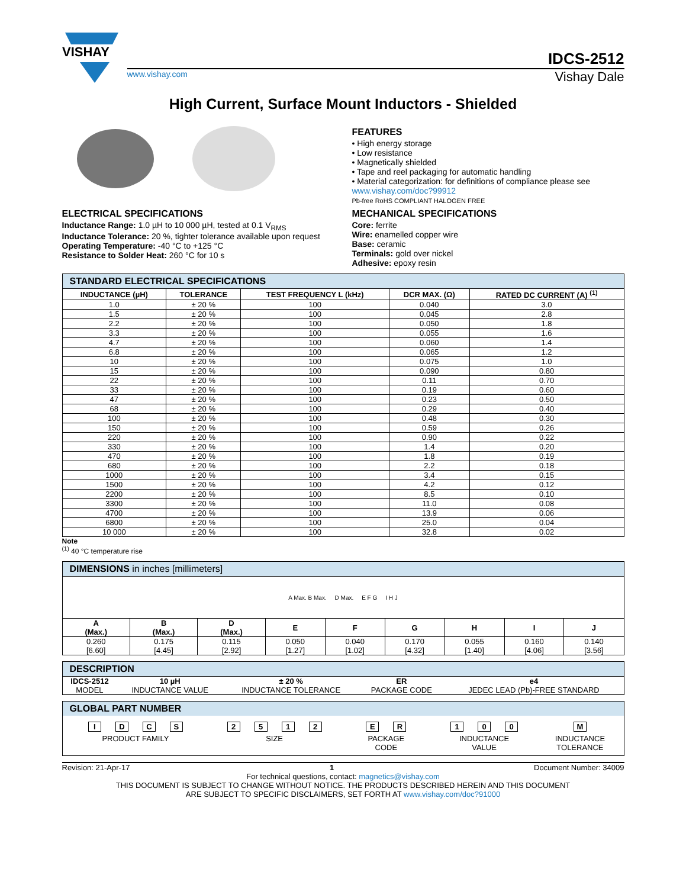VISHAY
IDCS-2512
www.vishay.com Vishay Dale
High Current, Surface Mount Inductors - Shielded
FEATURES
• High energy storage
• Low resistance
• Magnetically shielded
• Tape and reel packaging for automatic handling
• Material categorization: for definitions of compliance please see www.vishay.com/doc?99912
Pb-free RoHS COMPLIANT HALOGEN FREE
ELECTRICAL SPECIFICATIONS
Inductance Range: 1.0 µH to 10 000 µH, tested at 0.1 V<sub>RMS</sub>
Inductance Tolerance: 20 %, tighter tolerance available upon request
Operating Temperature: -40 °C to +125 °C
Resistance to Solder Heat: 260 °C for 10 s
MECHANICAL SPECIFICATIONS
Core: ferrite
Wire: enamelled copper wire
Base: ceramic
Terminals: gold over nickel
Adhesive: epoxy resin
| STANDARD ELECTRICAL SPECIFICATIONS | | | | |
| --- | --- | --- | --- | --- |
| INDUCTANCE (µH) | TOLERANCE | TEST FREQUENCY L (kHz) | DCR MAX. (Ω) | RATED DC CURRENT (A) <sup>(1)</sup> |
| 1.0 | ± 20 % | 100 | 0.040 | 3.0 |
| 1.5 | ± 20 % | 100 | 0.045 | 2.8 |
| 2.2 | ± 20 % | 100 | 0.050 | 1.8 |
| 3.3 | ± 20 % | 100 | 0.055 | 1.6 |
| 4.7 | ± 20 % | 100 | 0.060 | 1.4 |
| 6.8 | ± 20 % | 100 | 0.065 | 1.2 |
| 10 | ± 20 % | 100 | 0.075 | 1.0 |
| 15 | ± 20 % | 100 | 0.090 | 0.80 |
| 22 | ± 20 % | 100 | 0.11 | 0.70 |
| 33 | ± 20 % | 100 | 0.19 | 0.60 |
| 47 | ± 20 % | 100 | 0.23 | 0.50 |
| 68 | ± 20 % | 100 | 0.29 | 0.40 |
| 100 | ± 20 % | 100 | 0.48 | 0.30 |
| 150 | ± 20 % | 100 | 0.59 | 0.26 |
| 220 | ± 20 % | 100 | 0.90 | 0.22 |
| 330 | ± 20 % | 100 | 1.4 | 0.20 |
| 470 | ± 20 % | 100 | 1.8 | 0.19 |
| 680 | ± 20 % | 100 | 2.2 | 0.18 |
| 1000 | ± 20 % | 100 | 3.4 | 0.15 |
| 1500 | ± 20 % | 100 | 4.2 | 0.12 |
| 2200 | ± 20 % | 100 | 8.5 | 0.10 |
| 3300 | ± 20 % | 100 | 11.0 | 0.08 |
| 4700 | ± 20 % | 100 | 13.9 | 0.06 |
| 6800 | ± 20 % | 100 | 25.0 | 0.04 |
| 10 000 | ± 20 % | 100 | 32.8 | 0.02 |
Note
<sup>(1)</sup> 40 °C temperature rise
| DIMENSIONS in inches [millimeters] | | | | | | | | |
| --- | --- | --- | --- | --- | --- | --- | --- | --- |
| A Max. B Max. D Max. E F G I H J | | | | | | | | |
| A (Max.) | B (Max.) | D (Max.) | E | F | G | H | I | J |
| 0.260 [6.60] | 0.175 [4.45] | 0.115 [2.92] | 0.050 [1.27] | 0.040 [1.02] | 0.170 [4.32] | 0.055 [1.40] | 0.160 [4.06] | 0.140 [3.56] |
| DESCRIPTION | | | | |
| --- | --- | --- | --- | --- |
| IDCS-2512 | 10 µH | ± 20 % | ER | e4 |
| MODEL | INDUCTANCE VALUE | INDUCTANCE TOLERANCE | PACKAGE CODE | JEDEC LEAD (Pb)-FREE STANDARD |
GLOBAL PART NUMBER
IDCS
PRODUCT FAMILY
2512
SIZE
E R
PACKAGE
CODE
1 0 0
INDUCTANCE
VALUE
M
INDUCTANCE
TOLERANCE
Revision: 21-Apr-17 1 Document Number: 34009
For technical questions, contact: magnetics@vishay.com
THIS DOCUMENT IS SUBJECT TO CHANGE WITHOUT NOTICE. THE PRODUCTS DESCRIBED HEREIN AND THIS DOCUMENT
ARE SUBJECT TO SPECIFIC DISCLAIMERS, SET FORTH AT www.vishay.com/doc?91000